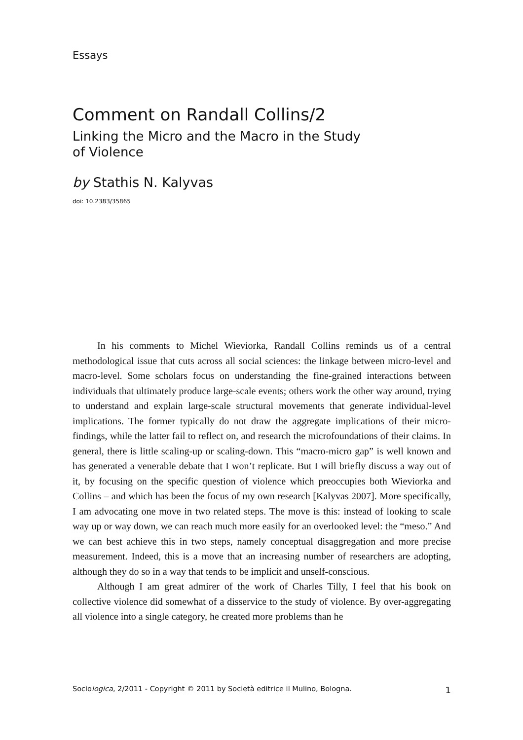Essays
Comment on Randall Collins/2
Linking the Micro and the Macro in the Study
of Violence
by Stathis N. Kalyvas
doi: 10.2383/35865
In his comments to Michel Wieviorka, Randall Collins reminds us of a central methodological issue that cuts across all social sciences: the linkage between micro-level and macro-level. Some scholars focus on understanding the fine-grained interactions between individuals that ultimately produce large-scale events; others work the other way around, trying to understand and explain large-scale structural movements that generate individual-level implications. The former typically do not draw the aggregate implications of their micro-findings, while the latter fail to reflect on, and research the microfoundations of their claims. In general, there is little scaling-up or scaling-down. This “macro-micro gap” is well known and has generated a venerable debate that I won’t replicate. But I will briefly discuss a way out of it, by focusing on the specific question of violence which preoccupies both Wieviorka and Collins – and which has been the focus of my own research [Kalyvas 2007]. More specifically, I am advocating one move in two related steps. The move is this: instead of looking to scale way up or way down, we can reach much more easily for an overlooked level: the “meso.” And we can best achieve this in two steps, namely conceptual disaggregation and more precise measurement. Indeed, this is a move that an increasing number of researchers are adopting, although they do so in a way that tends to be implicit and unself-conscious.
Although I am great admirer of the work of Charles Tilly, I feel that his book on collective violence did somewhat of a disservice to the study of violence. By over-aggregating all violence into a single category, he created more problems than he
Sociologica, 2/2011 - Copyright © 2011 by Società editrice il Mulino, Bologna. 1